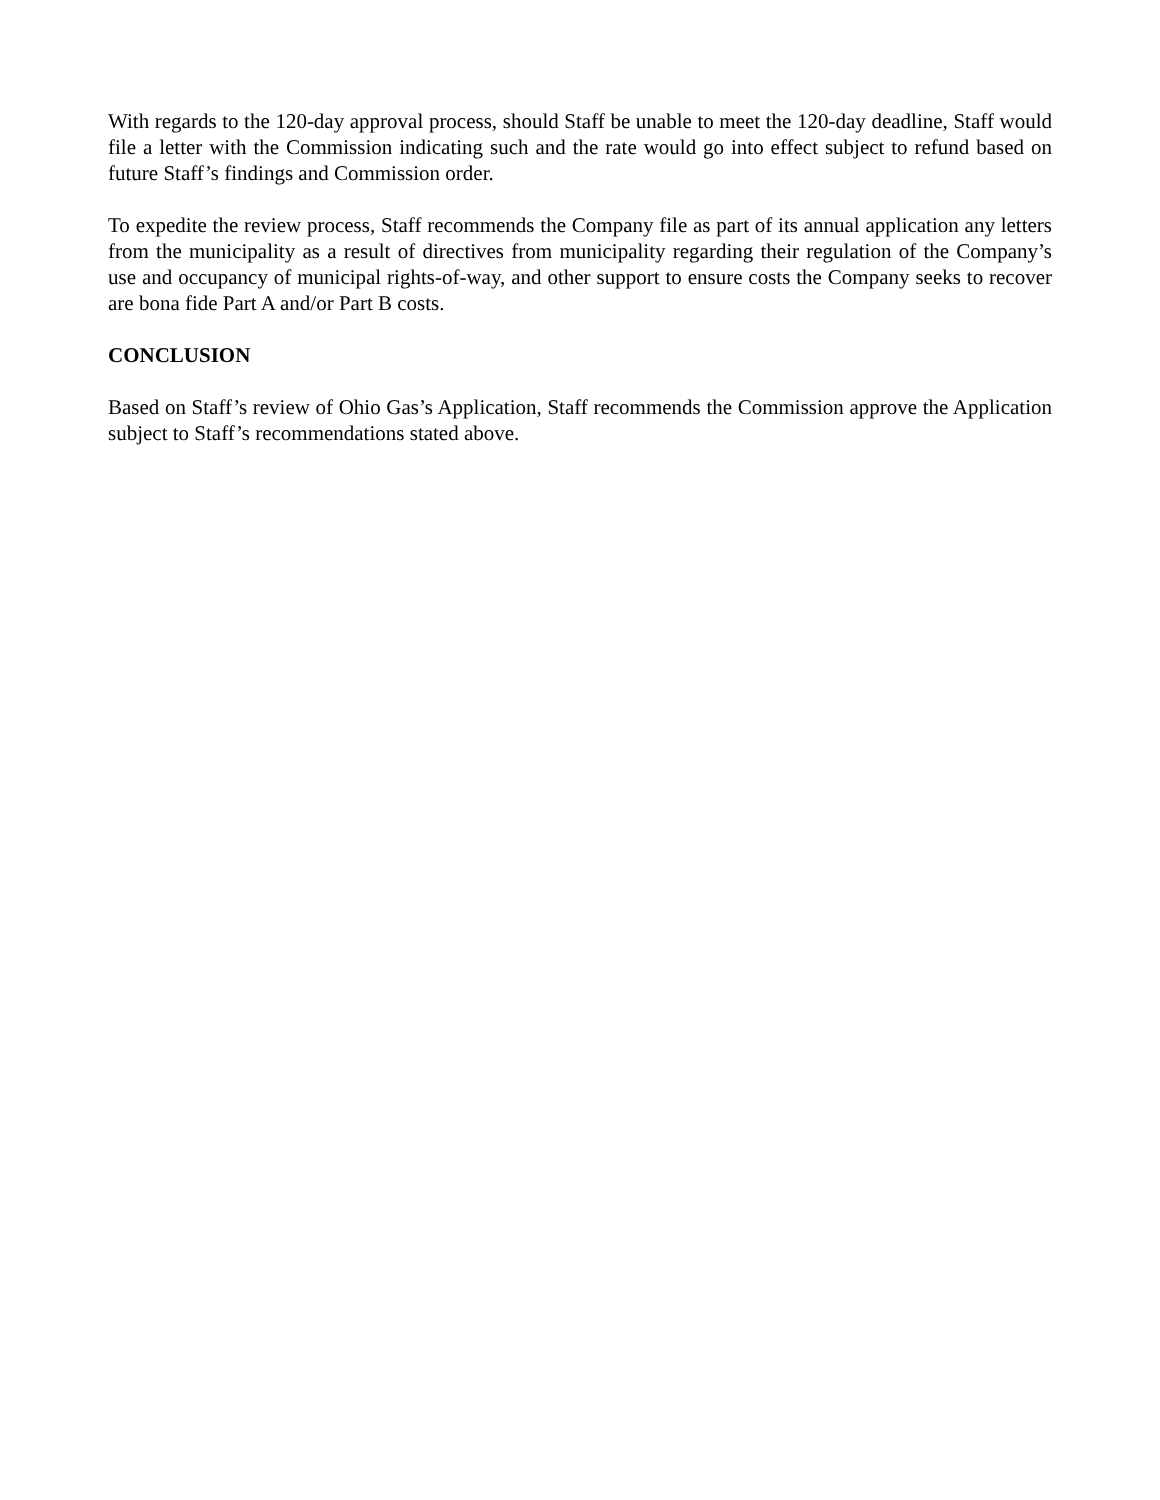With regards to the 120-day approval process, should Staff be unable to meet the 120-day deadline, Staff would file a letter with the Commission indicating such and the rate would go into effect subject to refund based on future Staff’s findings and Commission order.
To expedite the review process, Staff recommends the Company file as part of its annual application any letters from the municipality as a result of directives from municipality regarding their regulation of the Company’s use and occupancy of municipal rights-of-way, and other support to ensure costs the Company seeks to recover are bona fide Part A and/or Part B costs.
CONCLUSION
Based on Staff’s review of Ohio Gas’s Application, Staff recommends the Commission approve the Application subject to Staff’s recommendations stated above.